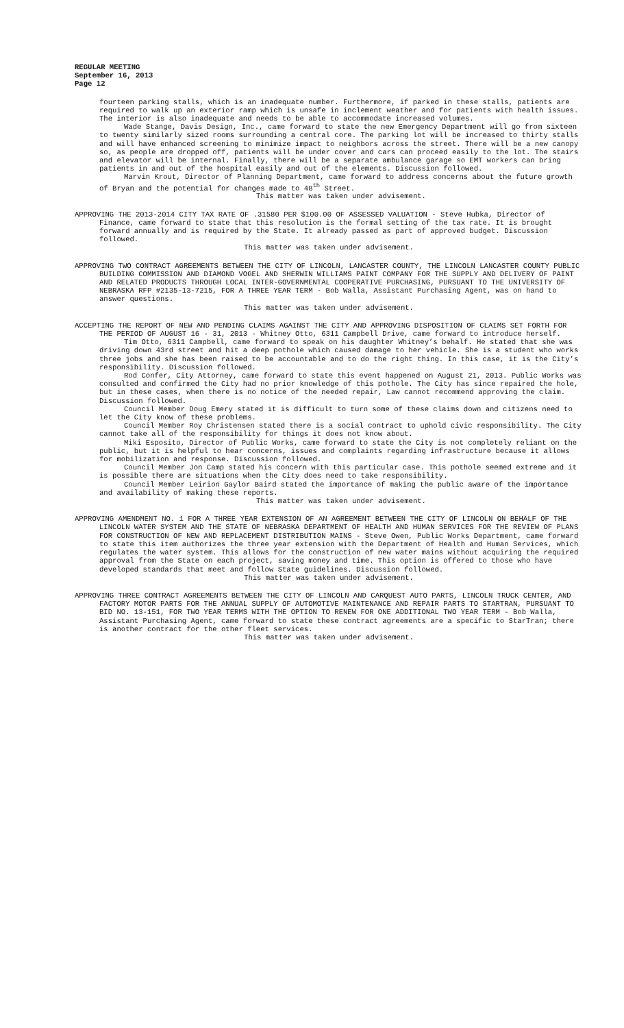REGULAR MEETING
September 16, 2013
Page 12
fourteen parking stalls, which is an inadequate number. Furthermore, if parked in these stalls, patients are required to walk up an exterior ramp which is unsafe in inclement weather and for patients with health issues. The interior is also inadequate and needs to be able to accommodate increased volumes.
Wade Stange, Davis Design, Inc., came forward to state the new Emergency Department will go from sixteen to twenty similarly sized rooms surrounding a central core. The parking lot will be increased to thirty stalls and will have enhanced screening to minimize impact to neighbors across the street. There will be a new canopy so, as people are dropped off, patients will be under cover and cars can proceed easily to the lot. The stairs and elevator will be internal. Finally, there will be a separate ambulance garage so EMT workers can bring patients in and out of the hospital easily and out of the elements. Discussion followed.
Marvin Krout, Director of Planning Department, came forward to address concerns about the future growth of Bryan and the potential for changes made to 48<sup>th</sup> Street.
This matter was taken under advisement.
APPROVING THE 2013-2014 CITY TAX RATE OF .31580 PER $100.00 OF ASSESSED VALUATION - Steve Hubka, Director of Finance, came forward to state that this resolution is the formal setting of the tax rate. It is brought forward annually and is required by the State. It already passed as part of approved budget. Discussion followed.
This matter was taken under advisement.
APPROVING TWO CONTRACT AGREEMENTS BETWEEN THE CITY OF LINCOLN, LANCASTER COUNTY, THE LINCOLN LANCASTER COUNTY PUBLIC BUILDING COMMISSION AND DIAMOND VOGEL AND SHERWIN WILLIAMS PAINT COMPANY FOR THE SUPPLY AND DELIVERY OF PAINT AND RELATED PRODUCTS THROUGH LOCAL INTER-GOVERNMENTAL COOPERATIVE PURCHASING, PURSUANT TO THE UNIVERSITY OF NEBRASKA RFP #2135-13-7215, FOR A THREE YEAR TERM - Bob Walla, Assistant Purchasing Agent, was on hand to answer questions.
This matter was taken under advisement.
ACCEPTING THE REPORT OF NEW AND PENDING CLAIMS AGAINST THE CITY AND APPROVING DISPOSITION OF CLAIMS SET FORTH FOR THE PERIOD OF AUGUST 16 - 31, 2013 - Whitney Otto, 6311 Campbell Drive, came forward to introduce herself.
Tim Otto, 6311 Campbell, came forward to speak on his daughter Whitney’s behalf. He stated that she was driving down 43rd street and hit a deep pothole which caused damage to her vehicle. She is a student who works three jobs and she has been raised to be accountable and to do the right thing. In this case, it is the City’s responsibility. Discussion followed.
Rod Confer, City Attorney, came forward to state this event happened on August 21, 2013. Public Works was consulted and confirmed the City had no prior knowledge of this pothole. The City has since repaired the hole, but in these cases, when there is no notice of the needed repair, Law cannot recommend approving the claim. Discussion followed.
Council Member Doug Emery stated it is difficult to turn some of these claims down and citizens need to let the City know of these problems.
Council Member Roy Christensen stated there is a social contract to uphold civic responsibility. The City cannot take all of the responsibility for things it does not know about.
Miki Esposito, Director of Public Works, came forward to state the City is not completely reliant on the public, but it is helpful to hear concerns, issues and complaints regarding infrastructure because it allows for mobilization and response. Discussion followed.
Council Member Jon Camp stated his concern with this particular case. This pothole seemed extreme and it is possible there are situations when the City does need to take responsibility.
Council Member Leirion Gaylor Baird stated the importance of making the public aware of the importance and availability of making these reports.
This matter was taken under advisement.
APPROVING AMENDMENT NO. 1 FOR A THREE YEAR EXTENSION OF AN AGREEMENT BETWEEN THE CITY OF LINCOLN ON BEHALF OF THE LINCOLN WATER SYSTEM AND THE STATE OF NEBRASKA DEPARTMENT OF HEALTH AND HUMAN SERVICES FOR THE REVIEW OF PLANS FOR CONSTRUCTION OF NEW AND REPLACEMENT DISTRIBUTION MAINS - Steve Owen, Public Works Department, came forward to state this item authorizes the three year extension with the Department of Health and Human Services, which regulates the water system. This allows for the construction of new water mains without acquiring the required approval from the State on each project, saving money and time. This option is offered to those who have developed standards that meet and follow State guidelines. Discussion followed.
This matter was taken under advisement.
APPROVING THREE CONTRACT AGREEMENTS BETWEEN THE CITY OF LINCOLN AND CARQUEST AUTO PARTS, LINCOLN TRUCK CENTER, AND FACTORY MOTOR PARTS FOR THE ANNUAL SUPPLY OF AUTOMOTIVE MAINTENANCE AND REPAIR PARTS TO STARTRAN, PURSUANT TO BID NO. 13-151, FOR TWO YEAR TERMS WITH THE OPTION TO RENEW FOR ONE ADDITIONAL TWO YEAR TERM - Bob Walla, Assistant Purchasing Agent, came forward to state these contract agreements are a specific to StarTran; there is another contract for the other fleet services.
This matter was taken under advisement.